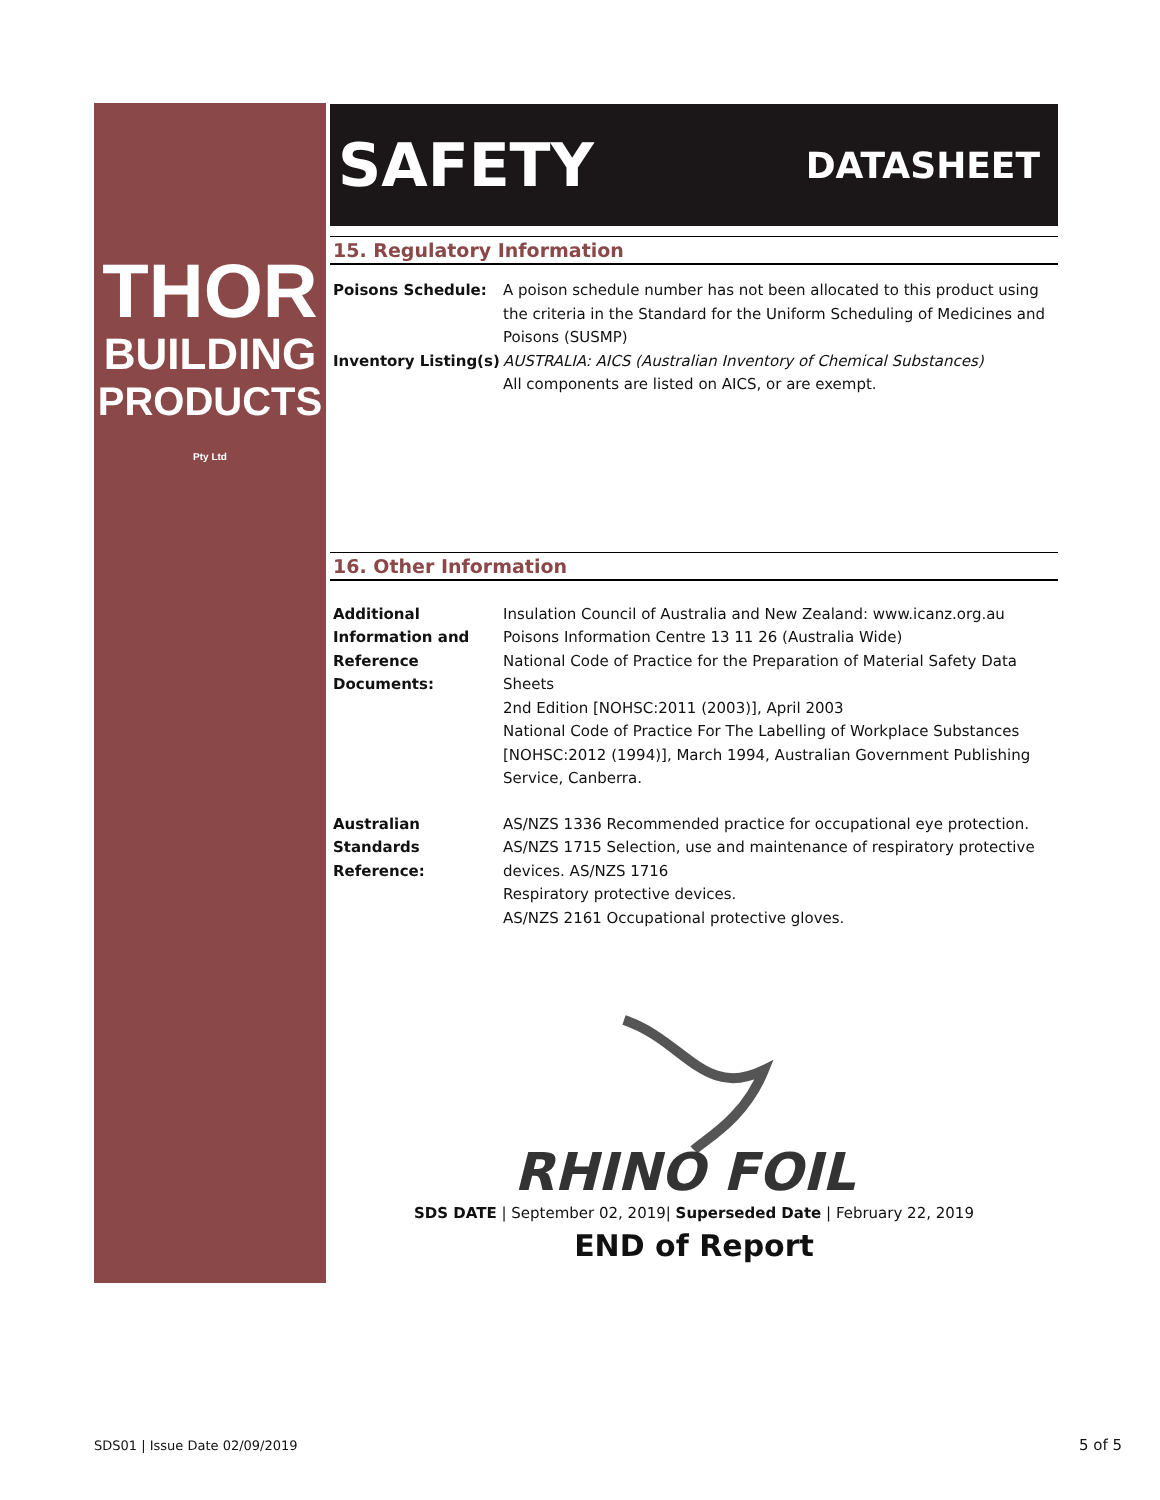THOR
BUILDING
PRODUCTS Pty Ltd
SAFETY DATASHEET
15. Regulatory Information
Poisons Schedule: A poison schedule number has not been allocated to this product using the criteria in the Standard for the Uniform Scheduling of Medicines and Poisons (SUSMP)
Inventory Listing(s)
AUSTRALIA: AICS (Australian Inventory of Chemical Substances)
All components are listed on AICS, or are exempt.
16. Other Information
Additional Information and Reference Documents:
Insulation Council of Australia and New Zealand: www.icanz.org.au
Poisons Information Centre 13 11 26 (Australia Wide)
National Code of Practice for the Preparation of Material Safety Data Sheets
2nd Edition [NOHSC:2011 (2003)], April 2003
National Code of Practice For The Labelling of Workplace Substances [NOHSC:2012 (1994)], March 1994, Australian Government Publishing Service, Canberra.
Australian Standards Reference:
AS/NZS 1336 Recommended practice for occupational eye protection.
AS/NZS 1715 Selection, use and maintenance of respiratory protective devices. AS/NZS 1716
Respiratory protective devices.
AS/NZS 2161 Occupational protective gloves.
RHINO FOIL
SDS DATE | September 02, 2019| Superseded Date | February 22, 2019
END of Report
SDS01 | Issue Date 02/09/2019 5 of 5